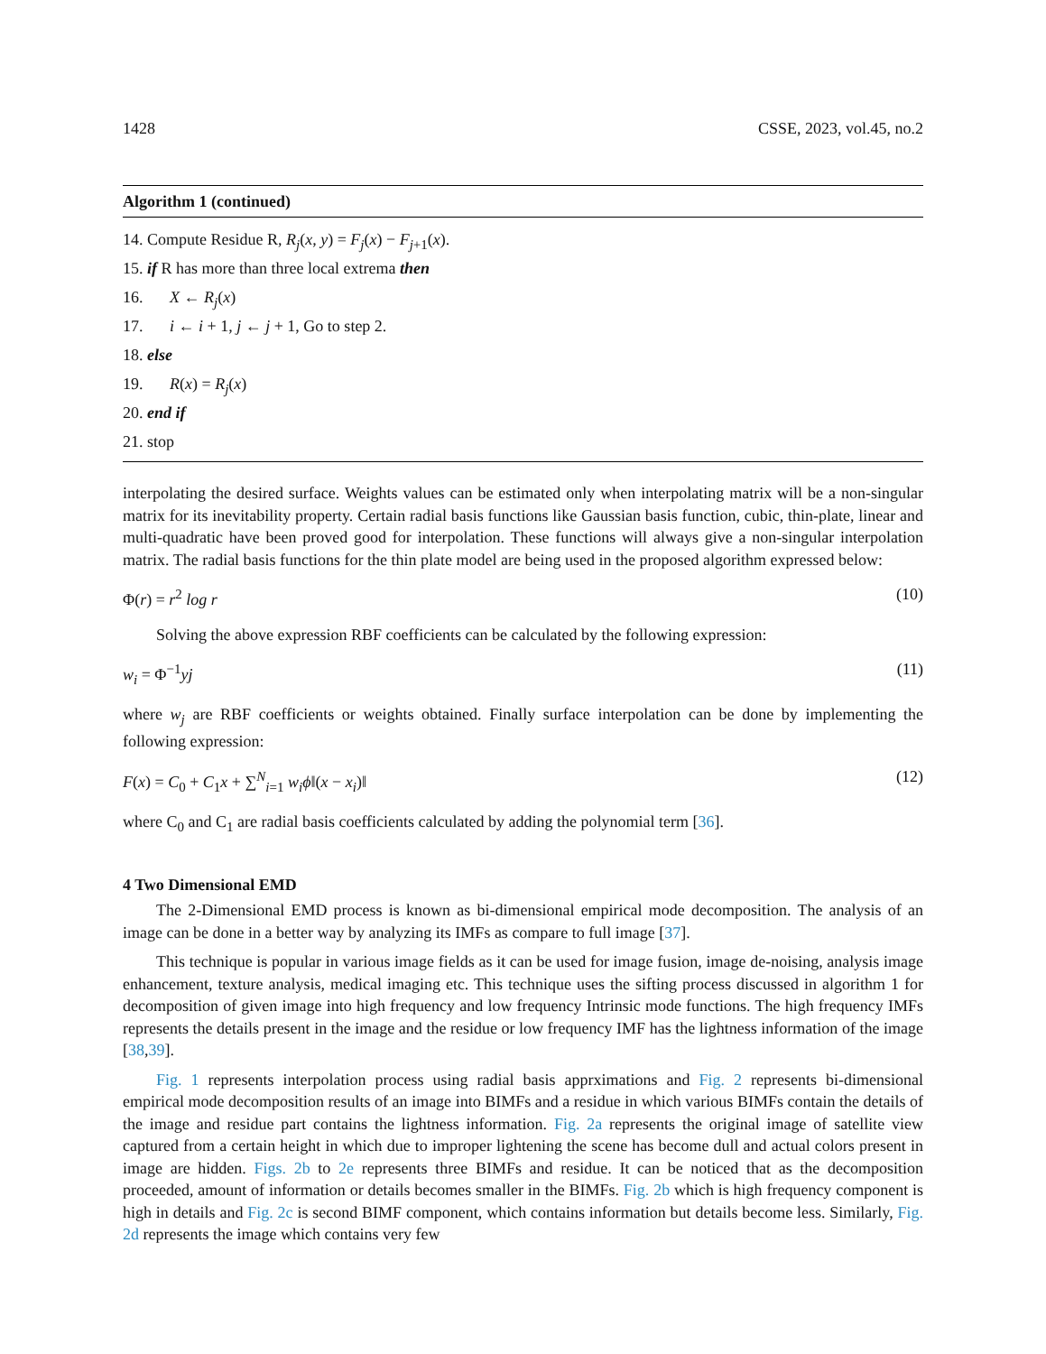1428 CSSE, 2023, vol.45, no.2
Algorithm 1 (continued)
14. Compute Residue R, R<sub>j</sub>(x, y) = F<sub>j</sub>(x) − F<sub>j+1</sub>(x).
15. if R has more than three local extrema then
16. X ← R<sub>j</sub>(x)
17. i ← i + 1, j ← j + 1, Go to step 2.
18. else
19. R(x) = R<sub>j</sub>(x)
20. end if
21. stop
interpolating the desired surface. Weights values can be estimated only when interpolating matrix will be a non-singular matrix for its inevitability property. Certain radial basis functions like Gaussian basis function, cubic, thin-plate, linear and multi-quadratic have been proved good for interpolation. These functions will always give a non-singular interpolation matrix. The radial basis functions for the thin plate model are being used in the proposed algorithm expressed below:
Φ(r) = r<sup>2</sup> log r (10)
Solving the above expression RBF coefficients can be calculated by the following expression:
w<sub>i</sub> = Φ<sup>−1</sup>yj (11)
where w<sub>j</sub> are RBF coefficients or weights obtained. Finally surface interpolation can be done by implementing the following expression:
F(x) = C<sub>0</sub> + C<sub>1</sub>x + ∑<sup>N</sup><sub>i=1</sub> w<sub>i</sub>ϕ‖(x − x<sub>i</sub>)‖ (12)
where C<sub>0</sub> and C<sub>1</sub> are radial basis coefficients calculated by adding the polynomial term [36].
4 Two Dimensional EMD
The 2-Dimensional EMD process is known as bi-dimensional empirical mode decomposition. The analysis of an image can be done in a better way by analyzing its IMFs as compare to full image [37].
This technique is popular in various image fields as it can be used for image fusion, image de-noising, analysis image enhancement, texture analysis, medical imaging etc. This technique uses the sifting process discussed in algorithm 1 for decomposition of given image into high frequency and low frequency Intrinsic mode functions. The high frequency IMFs represents the details present in the image and the residue or low frequency IMF has the lightness information of the image [38,39].
Fig. 1 represents interpolation process using radial basis apprximations and Fig. 2 represents bi-dimensional empirical mode decomposition results of an image into BIMFs and a residue in which various BIMFs contain the details of the image and residue part contains the lightness information. Fig. 2a represents the original image of satellite view captured from a certain height in which due to improper lightening the scene has become dull and actual colors present in image are hidden. Figs. 2b to 2e represents three BIMFs and residue. It can be noticed that as the decomposition proceeded, amount of information or details becomes smaller in the BIMFs. Fig. 2b which is high frequency component is high in details and Fig. 2c is second BIMF component, which contains information but details become less. Similarly, Fig. 2d represents the image which contains very few